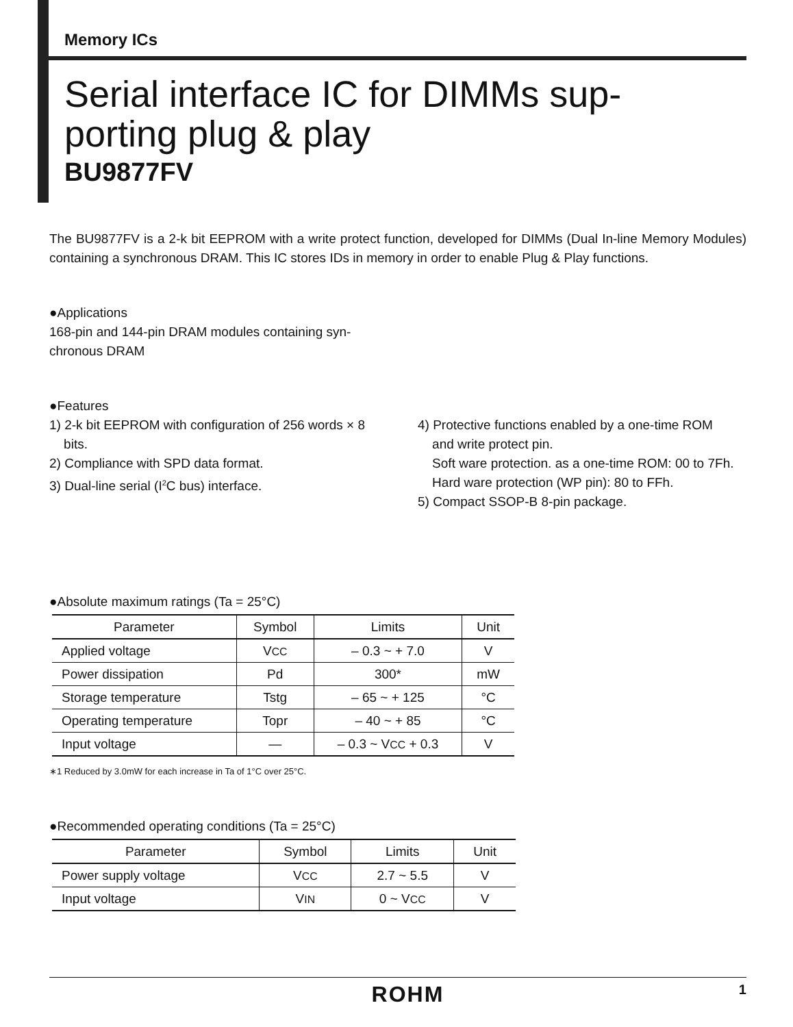Memory ICs
Serial interface IC for DIMMs sup-
porting plug & play
BU9877FV
The BU9877FV is a 2-k bit EEPROM with a write protect function, developed for DIMMs (Dual In-line Memory Modules) containing a synchronous DRAM. This IC stores IDs in memory in order to enable Plug & Play functions.
●Applications
168-pin and 144-pin DRAM modules containing syn-
chronous DRAM
●Features
1) 2-k bit EEPROM with configuration of 256 words × 8
bits.
2) Compliance with SPD data format.
3) Dual-line serial (I<sup>2</sup>C bus) interface.
4) Protective functions enabled by a one-time ROM
and write protect pin.
Soft ware protection. as a one-time ROM: 00 to 7Fh.
Hard ware protection (WP pin): 80 to FFh.
5) Compact SSOP-B 8-pin package.
●Absolute maximum ratings (Ta = 25°C)
| Parameter | Symbol | Limits | Unit |
| --- | --- | --- | --- |
| Applied voltage | V CC | – 0.3 ~ + 7.0 | V |
| Power dissipation | Pd | 300* | mW |
| Storage temperature | Tstg | – 65 ~ + 125 | °C |
| Operating temperature | Topr | – 40 ~ + 85 | °C |
| Input voltage | — | – 0.3 ~ V CC + 0.3 | V |
∗1 Reduced by 3.0mW for each increase in Ta of 1°C over 25°C.
●Recommended operating conditions (Ta = 25°C)
| Parameter | Symbol | Limits | Unit |
| --- | --- | --- | --- |
| Power supply voltage | V CC | 2.7 ~ 5.5 | V |
| Input voltage | V IN | 0 ~ V CC | V |
ROHM 1